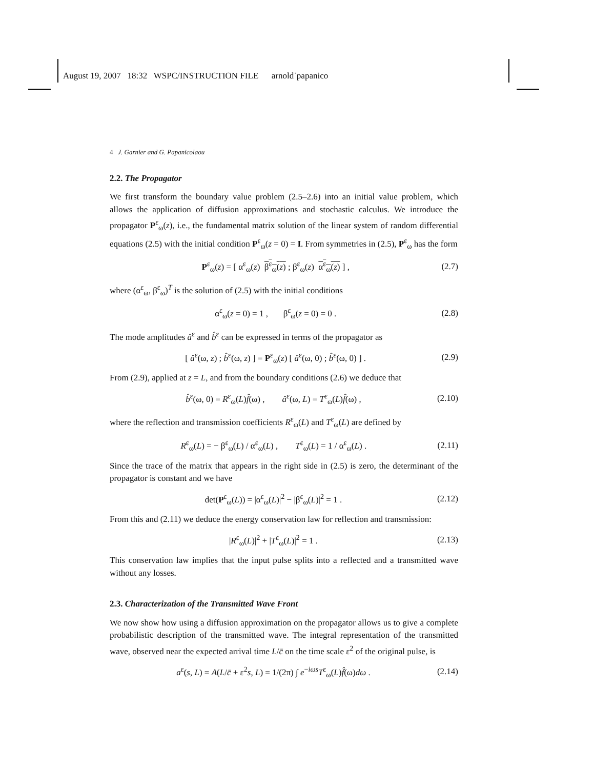August 19, 2007 18:32 WSPC/INSTRUCTION FILE arnold˙papanico
4 J. Garnier and G. Papanicolaou
2.2. The Propagator
We first transform the boundary value problem (2.5–2.6) into an initial value problem, which allows the application of diffusion approximations and stochastic calculus. We introduce the propagator P<sup>ε</sup><sub>ω</sub>(z), i.e., the fundamental matrix solution of the linear system of random differential equations (2.5) with the initial condition P<sup>ε</sup><sub>ω</sub>(z = 0) = I. From symmetries in (2.5), P<sup>ε</sup><sub>ω</sub> has the form
P<sup>ε</sup><sub>ω</sub>(z) = [ α<sup>ε</sup><sub>ω</sub>(z) β<sup>ε</sup><sub>ω</sub>(z) ; β<sup>ε</sup><sub>ω</sub>(z) α<sup>ε</sup><sub>ω</sub>(z) ] , (2.7)
where (α<sup>ε</sup><sub>ω</sub>, β<sup>ε</sup><sub>ω</sub>)<sup>T</sup> is the solution of (2.5) with the initial conditions
α<sup>ε</sup><sub>ω</sub>(z = 0) = 1 , β<sup>ε</sup><sub>ω</sub>(z = 0) = 0 . (2.8)
The mode amplitudes â<sup>ε</sup> and b̂<sup>ε</sup> can be expressed in terms of the propagator as
[ â<sup>ε</sup>(ω, z) ; b̂<sup>ε</sup>(ω, z) ] = P<sup>ε</sup><sub>ω</sub>(z) [ â<sup>ε</sup>(ω, 0) ; b̂<sup>ε</sup>(ω, 0) ] . (2.9)
From (2.9), applied at z = L, and from the boundary conditions (2.6) we deduce that
b̂<sup>ε</sup>(ω, 0) = R<sup>ε</sup><sub>ω</sub>(L)f̂(ω) , â<sup>ε</sup>(ω, L) = T<sup>ε</sup><sub>ω</sub>(L)f̂(ω) , (2.10)
where the reflection and transmission coefficients R<sup>ε</sup><sub>ω</sub>(L) and T<sup>ε</sup><sub>ω</sub>(L) are defined by
R<sup>ε</sup><sub>ω</sub>(L) = − β<sup>ε</sup><sub>ω</sub>(L) / α<sup>ε</sup><sub>ω</sub>(L) , T<sup>ε</sup><sub>ω</sub>(L) = 1 / α<sup>ε</sup><sub>ω</sub>(L) . (2.11)
Since the trace of the matrix that appears in the right side in (2.5) is zero, the determinant of the propagator is constant and we have
det(P<sup>ε</sup><sub>ω</sub>(L)) = |α<sup>ε</sup><sub>ω</sub>(L)|<sup>2</sup> − |β<sup>ε</sup><sub>ω</sub>(L)|<sup>2</sup> = 1 . (2.12)
From this and (2.11) we deduce the energy conservation law for reflection and transmission:
|R<sup>ε</sup><sub>ω</sub>(L)|<sup>2</sup> + |T<sup>ε</sup><sub>ω</sub>(L)|<sup>2</sup> = 1 . (2.13)
This conservation law implies that the input pulse splits into a reflected and a transmitted wave without any losses.
2.3. Characterization of the Transmitted Wave Front
We now show how using a diffusion approximation on the propagator allows us to give a complete probabilistic description of the transmitted wave. The integral representation of the transmitted wave, observed near the expected arrival time L/c̄ on the time scale ε<sup>2</sup> of the original pulse, is
a<sup>ε</sup>(s, L) = A(L/c̄ + ε<sup>2</sup>s, L) = 1/(2π) ∫ e<sup>−iωs</sup>T<sup>ε</sup><sub>ω</sub>(L)f̂(ω)dω . (2.14)